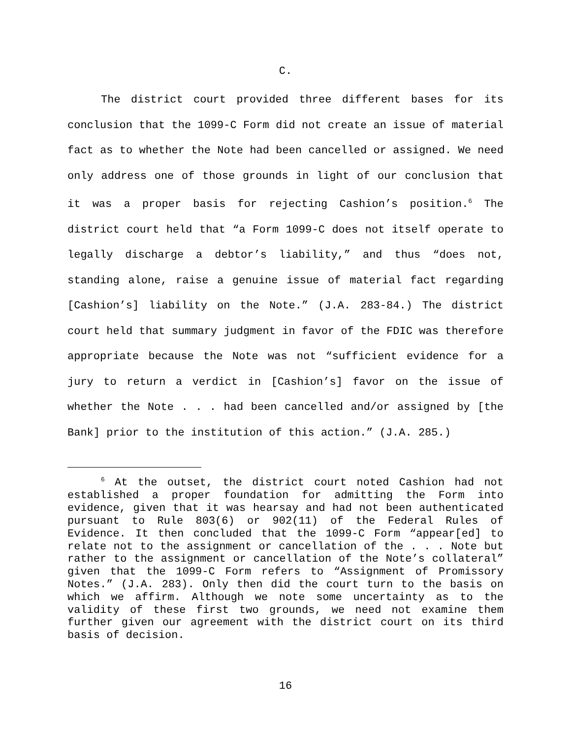C.
The district court provided three different bases for its conclusion that the 1099-C Form did not create an issue of material fact as to whether the Note had been cancelled or assigned. We need only address one of those grounds in light of our conclusion that it was a proper basis for rejecting Cashion’s position.<sup>6</sup> The district court held that “a Form 1099-C does not itself operate to legally discharge a debtor’s liability,” and thus “does not, standing alone, raise a genuine issue of material fact regarding [Cashion’s] liability on the Note.” (J.A. 283-84.) The district court held that summary judgment in favor of the FDIC was therefore appropriate because the Note was not “sufficient evidence for a jury to return a verdict in [Cashion’s] favor on the issue of whether the Note . . . had been cancelled and/or assigned by [the Bank] prior to the institution of this action.” (J.A. 285.)
<sup>6</sup> At the outset, the district court noted Cashion had not established a proper foundation for admitting the Form into evidence, given that it was hearsay and had not been authenticated pursuant to Rule 803(6) or 902(11) of the Federal Rules of Evidence. It then concluded that the 1099-C Form “appear[ed] to relate not to the assignment or cancellation of the . . . Note but rather to the assignment or cancellation of the Note’s collateral” given that the 1099-C Form refers to “Assignment of Promissory Notes.” (J.A. 283). Only then did the court turn to the basis on which we affirm. Although we note some uncertainty as to the validity of these first two grounds, we need not examine them further given our agreement with the district court on its third basis of decision.
16